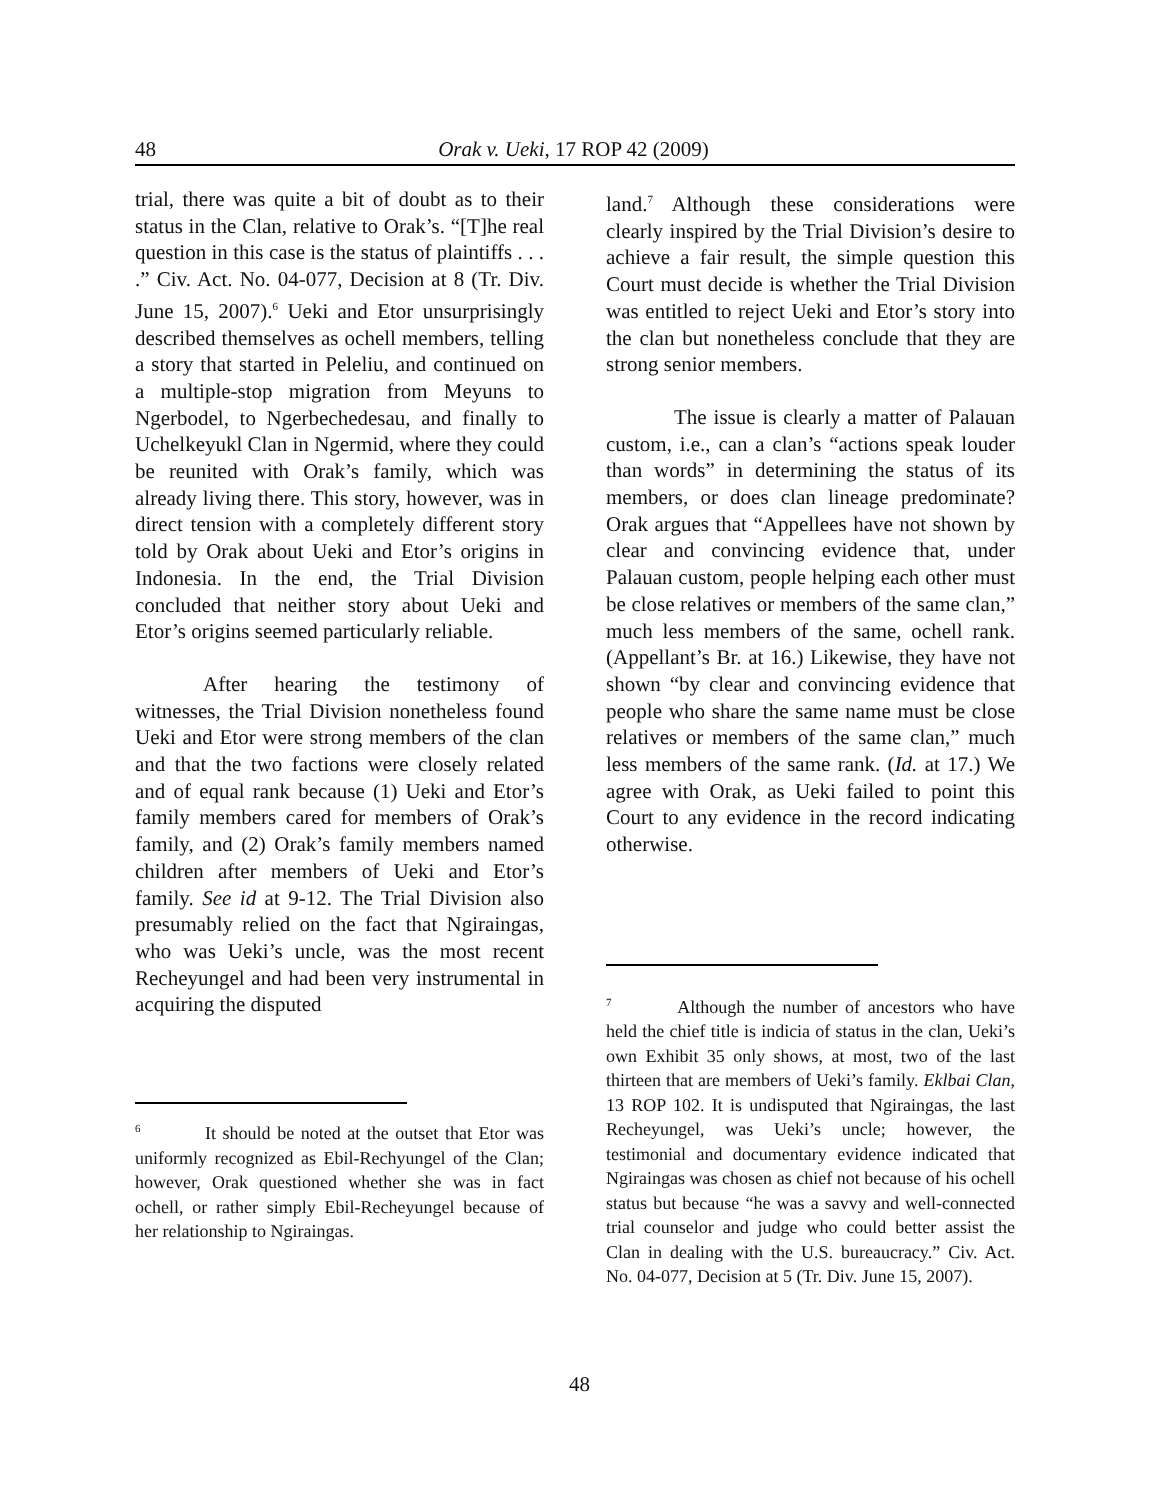48 Orak v. Ueki, 17 ROP 42 (2009)
trial, there was quite a bit of doubt as to their status in the Clan, relative to Orak’s. “[T]he real question in this case is the status of plaintiffs . . . .” Civ. Act. No. 04-077, Decision at 8 (Tr. Div. June 15, 2007).<sup>6</sup> Ueki and Etor unsurprisingly described themselves as ochell members, telling a story that started in Peleliu, and continued on a multiple-stop migration from Meyuns to Ngerbodel, to Ngerbechedesau, and finally to Uchelkeyukl Clan in Ngermid, where they could be reunited with Orak’s family, which was already living there. This story, however, was in direct tension with a completely different story told by Orak about Ueki and Etor’s origins in Indonesia. In the end, the Trial Division concluded that neither story about Ueki and Etor’s origins seemed particularly reliable.
After hearing the testimony of witnesses, the Trial Division nonetheless found Ueki and Etor were strong members of the clan and that the two factions were closely related and of equal rank because (1) Ueki and Etor’s family members cared for members of Orak’s family, and (2) Orak’s family members named children after members of Ueki and Etor’s family. See id at 9-12. The Trial Division also presumably relied on the fact that Ngiraingas, who was Ueki’s uncle, was the most recent Recheyungel and had been very instrumental in acquiring the disputed
<sup>6</sup> It should be noted at the outset that Etor was uniformly recognized as Ebil-Rechyungel of the Clan; however, Orak questioned whether she was in fact ochell, or rather simply Ebil-Recheyungel because of her relationship to Ngiraingas.
land.<sup>7</sup> Although these considerations were clearly inspired by the Trial Division’s desire to achieve a fair result, the simple question this Court must decide is whether the Trial Division was entitled to reject Ueki and Etor’s story into the clan but nonetheless conclude that they are strong senior members.
The issue is clearly a matter of Palauan custom, i.e., can a clan’s “actions speak louder than words” in determining the status of its members, or does clan lineage predominate? Orak argues that “Appellees have not shown by clear and convincing evidence that, under Palauan custom, people helping each other must be close relatives or members of the same clan,” much less members of the same, ochell rank. (Appellant’s Br. at 16.) Likewise, they have not shown “by clear and convincing evidence that people who share the same name must be close relatives or members of the same clan,” much less members of the same rank. (Id. at 17.) We agree with Orak, as Ueki failed to point this Court to any evidence in the record indicating otherwise.
<sup>7</sup> Although the number of ancestors who have held the chief title is indicia of status in the clan, Ueki’s own Exhibit 35 only shows, at most, two of the last thirteen that are members of Ueki’s family. Eklbai Clan, 13 ROP 102. It is undisputed that Ngiraingas, the last Recheyungel, was Ueki’s uncle; however, the testimonial and documentary evidence indicated that Ngiraingas was chosen as chief not because of his ochell status but because “he was a savvy and well-connected trial counselor and judge who could better assist the Clan in dealing with the U.S. bureaucracy.” Civ. Act. No. 04-077, Decision at 5 (Tr. Div. June 15, 2007).
48